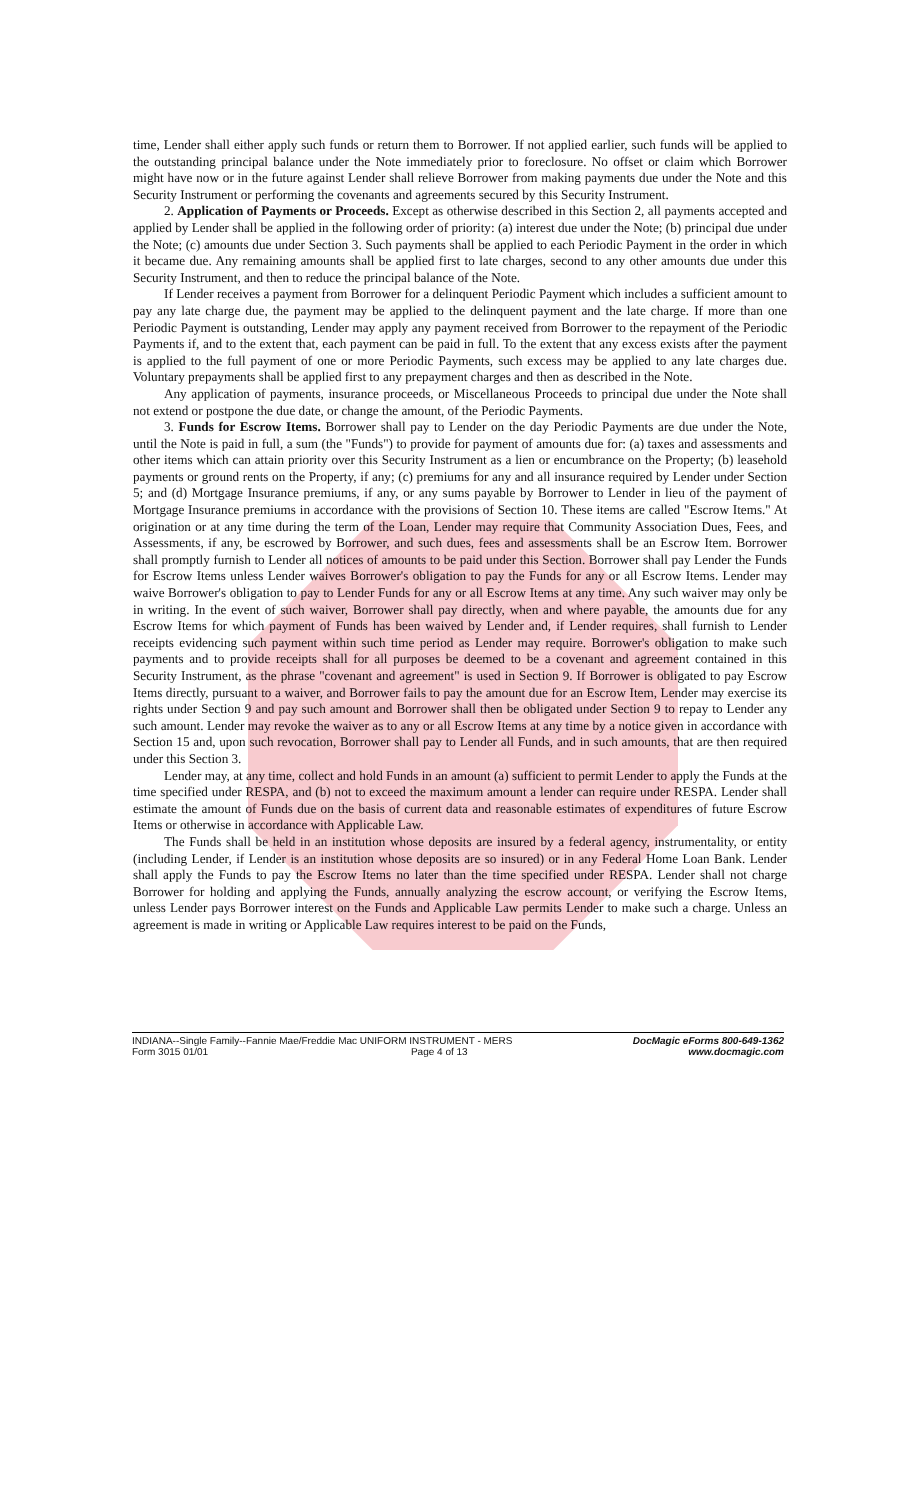time, Lender shall either apply such funds or return them to Borrower. If not applied earlier, such funds will be applied to the outstanding principal balance under the Note immediately prior to foreclosure. No offset or claim which Borrower might have now or in the future against Lender shall relieve Borrower from making payments due under the Note and this Security Instrument or performing the covenants and agreements secured by this Security Instrument.
2. Application of Payments or Proceeds. Except as otherwise described in this Section 2, all payments accepted and applied by Lender shall be applied in the following order of priority: (a) interest due under the Note; (b) principal due under the Note; (c) amounts due under Section 3. Such payments shall be applied to each Periodic Payment in the order in which it became due. Any remaining amounts shall be applied first to late charges, second to any other amounts due under this Security Instrument, and then to reduce the principal balance of the Note.
If Lender receives a payment from Borrower for a delinquent Periodic Payment which includes a sufficient amount to pay any late charge due, the payment may be applied to the delinquent payment and the late charge. If more than one Periodic Payment is outstanding, Lender may apply any payment received from Borrower to the repayment of the Periodic Payments if, and to the extent that, each payment can be paid in full. To the extent that any excess exists after the payment is applied to the full payment of one or more Periodic Payments, such excess may be applied to any late charges due. Voluntary prepayments shall be applied first to any prepayment charges and then as described in the Note.
Any application of payments, insurance proceeds, or Miscellaneous Proceeds to principal due under the Note shall not extend or postpone the due date, or change the amount, of the Periodic Payments.
3. Funds for Escrow Items. Borrower shall pay to Lender on the day Periodic Payments are due under the Note, until the Note is paid in full, a sum (the "Funds") to provide for payment of amounts due for: (a) taxes and assessments and other items which can attain priority over this Security Instrument as a lien or encumbrance on the Property; (b) leasehold payments or ground rents on the Property, if any; (c) premiums for any and all insurance required by Lender under Section 5; and (d) Mortgage Insurance premiums, if any, or any sums payable by Borrower to Lender in lieu of the payment of Mortgage Insurance premiums in accordance with the provisions of Section 10. These items are called "Escrow Items." At origination or at any time during the term of the Loan, Lender may require that Community Association Dues, Fees, and Assessments, if any, be escrowed by Borrower, and such dues, fees and assessments shall be an Escrow Item. Borrower shall promptly furnish to Lender all notices of amounts to be paid under this Section. Borrower shall pay Lender the Funds for Escrow Items unless Lender waives Borrower's obligation to pay the Funds for any or all Escrow Items. Lender may waive Borrower's obligation to pay to Lender Funds for any or all Escrow Items at any time. Any such waiver may only be in writing. In the event of such waiver, Borrower shall pay directly, when and where payable, the amounts due for any Escrow Items for which payment of Funds has been waived by Lender and, if Lender requires, shall furnish to Lender receipts evidencing such payment within such time period as Lender may require. Borrower's obligation to make such payments and to provide receipts shall for all purposes be deemed to be a covenant and agreement contained in this Security Instrument, as the phrase "covenant and agreement" is used in Section 9. If Borrower is obligated to pay Escrow Items directly, pursuant to a waiver, and Borrower fails to pay the amount due for an Escrow Item, Lender may exercise its rights under Section 9 and pay such amount and Borrower shall then be obligated under Section 9 to repay to Lender any such amount. Lender may revoke the waiver as to any or all Escrow Items at any time by a notice given in accordance with Section 15 and, upon such revocation, Borrower shall pay to Lender all Funds, and in such amounts, that are then required under this Section 3.
Lender may, at any time, collect and hold Funds in an amount (a) sufficient to permit Lender to apply the Funds at the time specified under RESPA, and (b) not to exceed the maximum amount a lender can require under RESPA. Lender shall estimate the amount of Funds due on the basis of current data and reasonable estimates of expenditures of future Escrow Items or otherwise in accordance with Applicable Law.
The Funds shall be held in an institution whose deposits are insured by a federal agency, instrumentality, or entity (including Lender, if Lender is an institution whose deposits are so insured) or in any Federal Home Loan Bank. Lender shall apply the Funds to pay the Escrow Items no later than the time specified under RESPA. Lender shall not charge Borrower for holding and applying the Funds, annually analyzing the escrow account, or verifying the Escrow Items, unless Lender pays Borrower interest on the Funds and Applicable Law permits Lender to make such a charge. Unless an agreement is made in writing or Applicable Law requires interest to be paid on the Funds,
INDIANA--Single Family--Fannie Mae/Freddie Mac UNIFORM INSTRUMENT - MERS
Form 3015 01/01 Page 4 of 13
DocMagic eForms 800-649-1362
www.docmagic.com